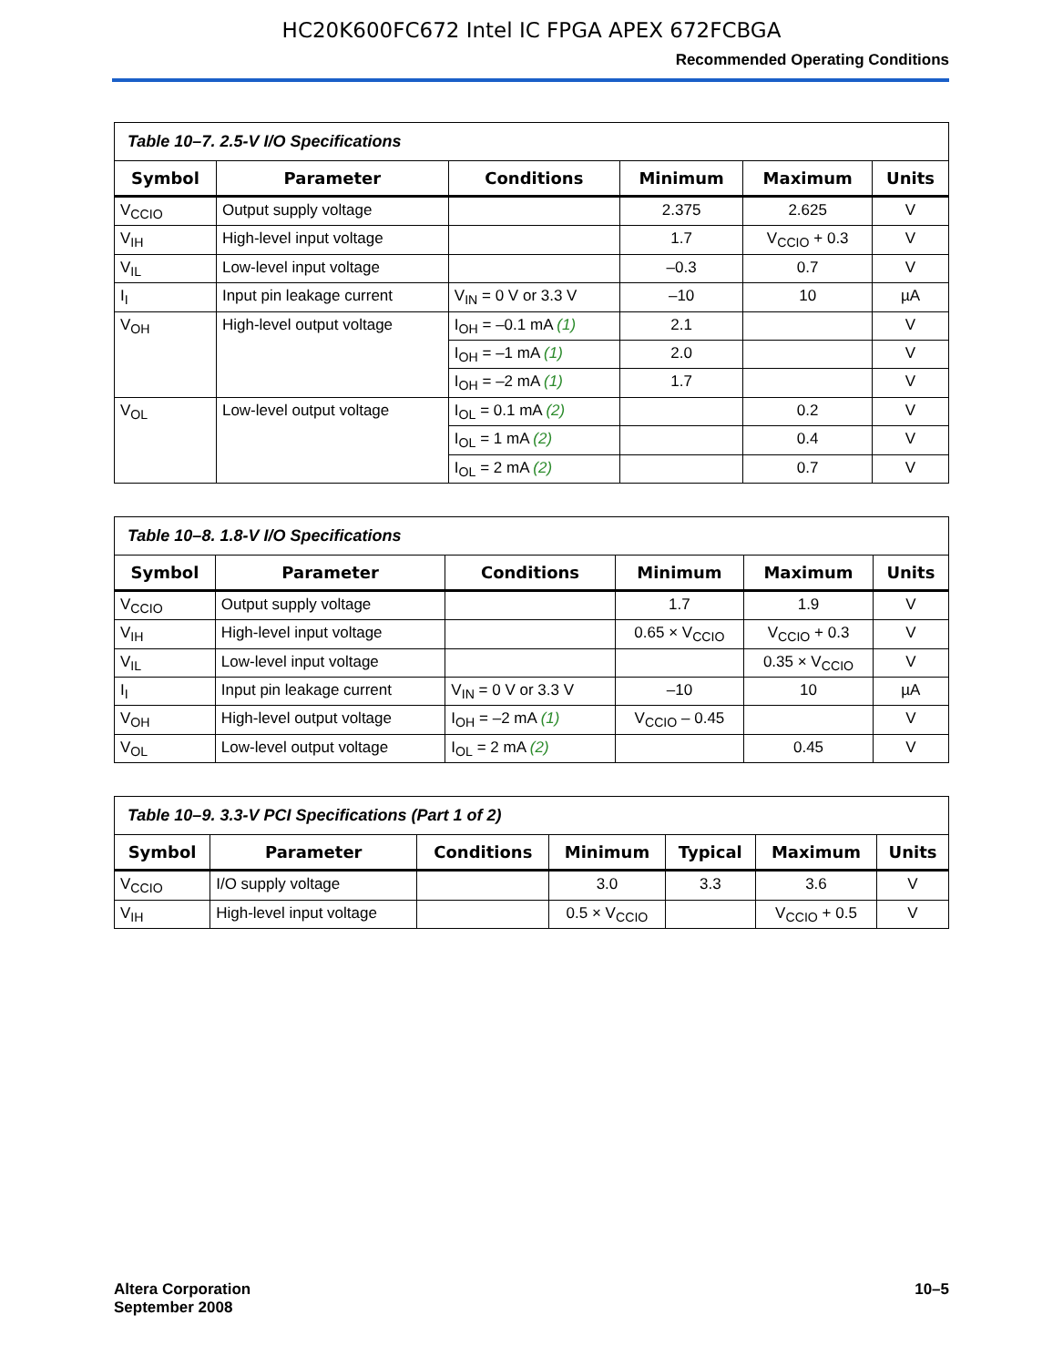HC20K600FC672 Intel IC FPGA APEX 672FCBGA
Recommended Operating Conditions
Table 10–7. 2.5-V I/O Specifications
| Symbol | Parameter | Conditions | Minimum | Maximum | Units |
| --- | --- | --- | --- | --- | --- |
| V<sub>CCIO</sub> | Output supply voltage | | 2.375 | 2.625 | V |
| V<sub>IH</sub> | High-level input voltage | | 1.7 | V<sub>CCIO</sub> + 0.3 | V |
| V<sub>IL</sub> | Low-level input voltage | | –0.3 | 0.7 | V |
| I<sub>I</sub> | Input pin leakage current | V<sub>IN</sub> = 0 V or 3.3 V | –10 | 10 | µA |
| V<sub>OH</sub> | High-level output voltage | I<sub>OH</sub> = –0.1 mA (1) | 2.1 | | V |
| | | I<sub>OH</sub> = –1 mA (1) | 2.0 | | V |
| | | I<sub>OH</sub> = –2 mA (1) | 1.7 | | V |
| V<sub>OL</sub> | Low-level output voltage | I<sub>OL</sub> = 0.1 mA (2) | | 0.2 | V |
| | | I<sub>OL</sub> = 1 mA (2) | | 0.4 | V |
| | | I<sub>OL</sub> = 2 mA (2) | | 0.7 | V |
Table 10–8. 1.8-V I/O Specifications
| Symbol | Parameter | Conditions | Minimum | Maximum | Units |
| --- | --- | --- | --- | --- | --- |
| V<sub>CCIO</sub> | Output supply voltage | | 1.7 | 1.9 | V |
| V<sub>IH</sub> | High-level input voltage | | 0.65 × V<sub>CCIO</sub> | V<sub>CCIO</sub> + 0.3 | V |
| V<sub>IL</sub> | Low-level input voltage | | | 0.35 × V<sub>CCIO</sub> | V |
| I<sub>I</sub> | Input pin leakage current | V<sub>IN</sub> = 0 V or 3.3 V | –10 | 10 | µA |
| V<sub>OH</sub> | High-level output voltage | I<sub>OH</sub> = –2 mA (1) | V<sub>CCIO</sub> – 0.45 | | V |
| V<sub>OL</sub> | Low-level output voltage | I<sub>OL</sub> = 2 mA (2) | | 0.45 | V |
Table 10–9. 3.3-V PCI Specifications (Part 1 of 2)
| Symbol | Parameter | Conditions | Minimum | Typical | Maximum | Units |
| --- | --- | --- | --- | --- | --- | --- |
| V<sub>CCIO</sub> | I/O supply voltage | | 3.0 | 3.3 | 3.6 | V |
| V<sub>IH</sub> | High-level input voltage | | 0.5 × V<sub>CCIO</sub> | | V<sub>CCIO</sub> + 0.5 | V |
Altera Corporation
September 2008
10–5